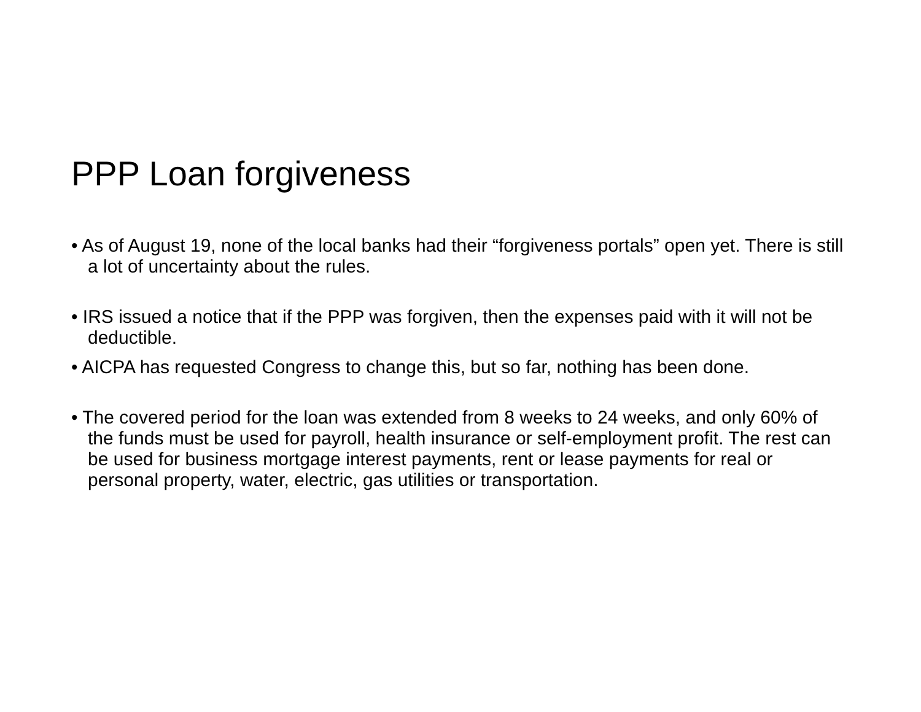PPP Loan forgiveness
• As of August 19, none of the local banks had their “forgiveness portals” open yet. There is still a lot of uncertainty about the rules.
• IRS issued a notice that if the PPP was forgiven, then the expenses paid with it will not be deductible.
• AICPA has requested Congress to change this, but so far, nothing has been done.
• The covered period for the loan was extended from 8 weeks to 24 weeks, and only 60% of the funds must be used for payroll, health insurance or self-employment profit. The rest can be used for business mortgage interest payments, rent or lease payments for real or personal property, water, electric, gas utilities or transportation.